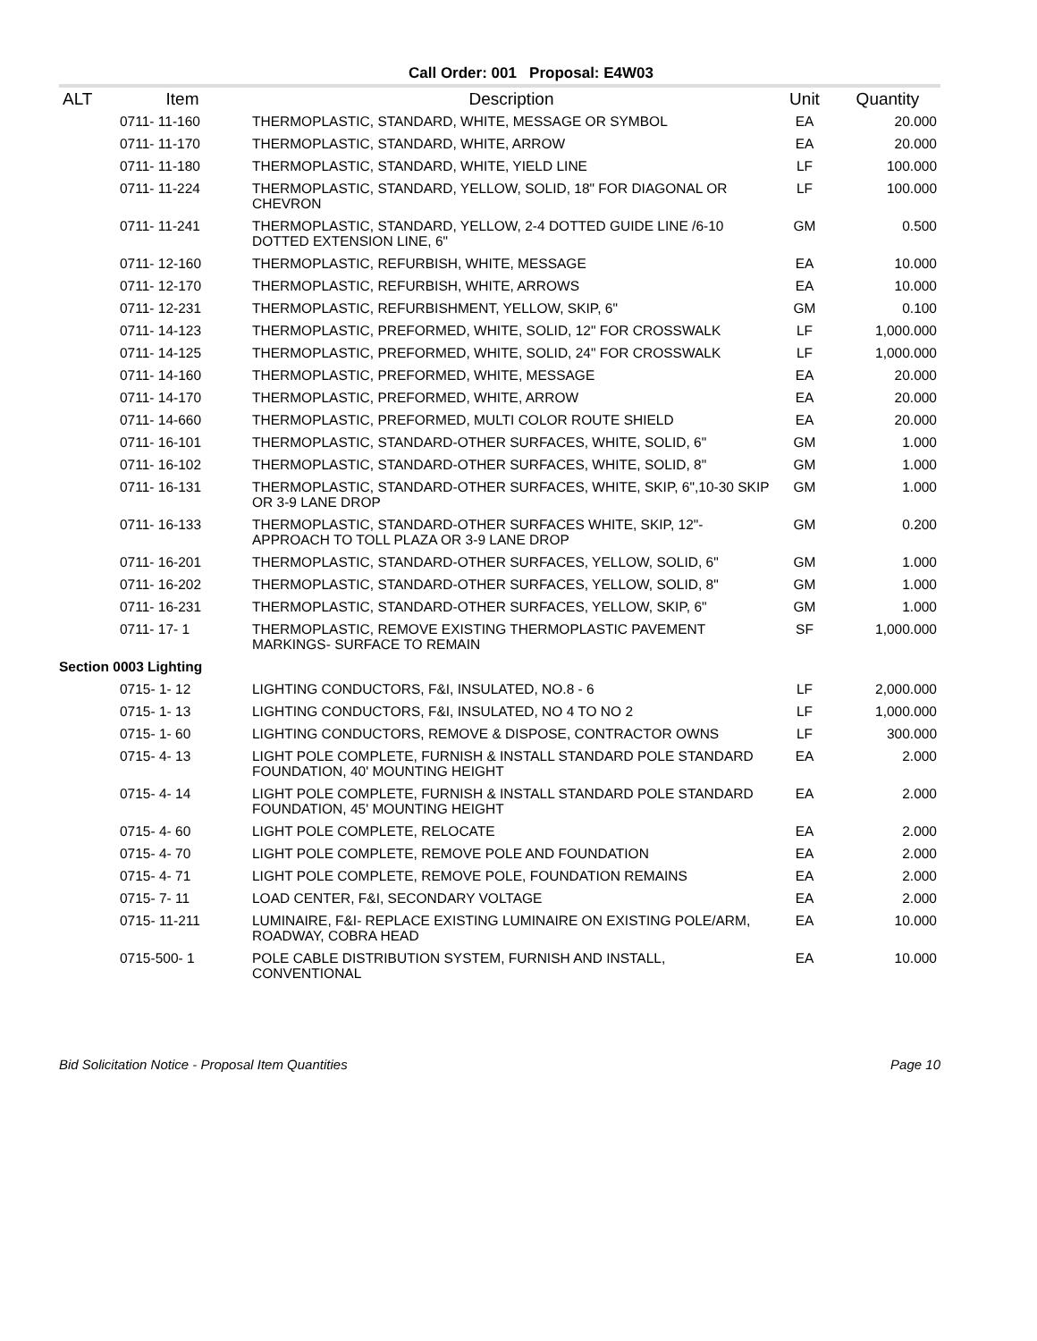Call Order: 001 Proposal: E4W03
| ALT | Item | Description | Unit | Quantity |
| --- | --- | --- | --- | --- |
| | 0711- 11-160 | THERMOPLASTIC, STANDARD, WHITE, MESSAGE OR SYMBOL | EA | 20.000 |
| | 0711- 11-170 | THERMOPLASTIC, STANDARD, WHITE, ARROW | EA | 20.000 |
| | 0711- 11-180 | THERMOPLASTIC, STANDARD, WHITE, YIELD LINE | LF | 100.000 |
| | 0711- 11-224 | THERMOPLASTIC, STANDARD, YELLOW, SOLID, 18" FOR DIAGONAL OR CHEVRON | LF | 100.000 |
| | 0711- 11-241 | THERMOPLASTIC, STANDARD, YELLOW, 2-4 DOTTED GUIDE LINE /6-10 DOTTED EXTENSION LINE, 6" | GM | 0.500 |
| | 0711- 12-160 | THERMOPLASTIC, REFURBISH, WHITE, MESSAGE | EA | 10.000 |
| | 0711- 12-170 | THERMOPLASTIC, REFURBISH, WHITE, ARROWS | EA | 10.000 |
| | 0711- 12-231 | THERMOPLASTIC, REFURBISHMENT, YELLOW, SKIP, 6" | GM | 0.100 |
| | 0711- 14-123 | THERMOPLASTIC, PREFORMED, WHITE, SOLID, 12" FOR CROSSWALK | LF | 1,000.000 |
| | 0711- 14-125 | THERMOPLASTIC, PREFORMED, WHITE, SOLID, 24" FOR CROSSWALK | LF | 1,000.000 |
| | 0711- 14-160 | THERMOPLASTIC, PREFORMED, WHITE, MESSAGE | EA | 20.000 |
| | 0711- 14-170 | THERMOPLASTIC, PREFORMED, WHITE, ARROW | EA | 20.000 |
| | 0711- 14-660 | THERMOPLASTIC, PREFORMED, MULTI COLOR ROUTE SHIELD | EA | 20.000 |
| | 0711- 16-101 | THERMOPLASTIC, STANDARD-OTHER SURFACES, WHITE, SOLID, 6" | GM | 1.000 |
| | 0711- 16-102 | THERMOPLASTIC, STANDARD-OTHER SURFACES, WHITE, SOLID, 8" | GM | 1.000 |
| | 0711- 16-131 | THERMOPLASTIC, STANDARD-OTHER SURFACES, WHITE, SKIP, 6",10-30 SKIP OR 3-9 LANE DROP | GM | 1.000 |
| | 0711- 16-133 | THERMOPLASTIC, STANDARD-OTHER SURFACES WHITE, SKIP, 12"-APPROACH TO TOLL PLAZA OR 3-9 LANE DROP | GM | 0.200 |
| | 0711- 16-201 | THERMOPLASTIC, STANDARD-OTHER SURFACES, YELLOW, SOLID, 6" | GM | 1.000 |
| | 0711- 16-202 | THERMOPLASTIC, STANDARD-OTHER SURFACES, YELLOW, SOLID, 8" | GM | 1.000 |
| | 0711- 16-231 | THERMOPLASTIC, STANDARD-OTHER SURFACES, YELLOW, SKIP, 6" | GM | 1.000 |
| | 0711- 17- 1 | THERMOPLASTIC, REMOVE EXISTING THERMOPLASTIC PAVEMENT MARKINGS- SURFACE TO REMAIN | SF | 1,000.000 |
| Section 0003 Lighting | | | | |
| | 0715- 1- 12 | LIGHTING CONDUCTORS, F&I, INSULATED, NO.8 - 6 | LF | 2,000.000 |
| | 0715- 1- 13 | LIGHTING CONDUCTORS, F&I, INSULATED, NO 4 TO NO 2 | LF | 1,000.000 |
| | 0715- 1- 60 | LIGHTING CONDUCTORS, REMOVE & DISPOSE, CONTRACTOR OWNS | LF | 300.000 |
| | 0715- 4- 13 | LIGHT POLE COMPLETE, FURNISH & INSTALL STANDARD POLE STANDARD FOUNDATION, 40' MOUNTING HEIGHT | EA | 2.000 |
| | 0715- 4- 14 | LIGHT POLE COMPLETE, FURNISH & INSTALL STANDARD POLE STANDARD FOUNDATION, 45' MOUNTING HEIGHT | EA | 2.000 |
| | 0715- 4- 60 | LIGHT POLE COMPLETE, RELOCATE | EA | 2.000 |
| | 0715- 4- 70 | LIGHT POLE COMPLETE, REMOVE POLE AND FOUNDATION | EA | 2.000 |
| | 0715- 4- 71 | LIGHT POLE COMPLETE, REMOVE POLE, FOUNDATION REMAINS | EA | 2.000 |
| | 0715- 7- 11 | LOAD CENTER, F&I, SECONDARY VOLTAGE | EA | 2.000 |
| | 0715- 11-211 | LUMINAIRE, F&I- REPLACE EXISTING LUMINAIRE ON EXISTING POLE/ARM, ROADWAY, COBRA HEAD | EA | 10.000 |
| | 0715-500- 1 | POLE CABLE DISTRIBUTION SYSTEM, FURNISH AND INSTALL, CONVENTIONAL | EA | 10.000 |
Bid Solicitation Notice - Proposal Item Quantities Page 10